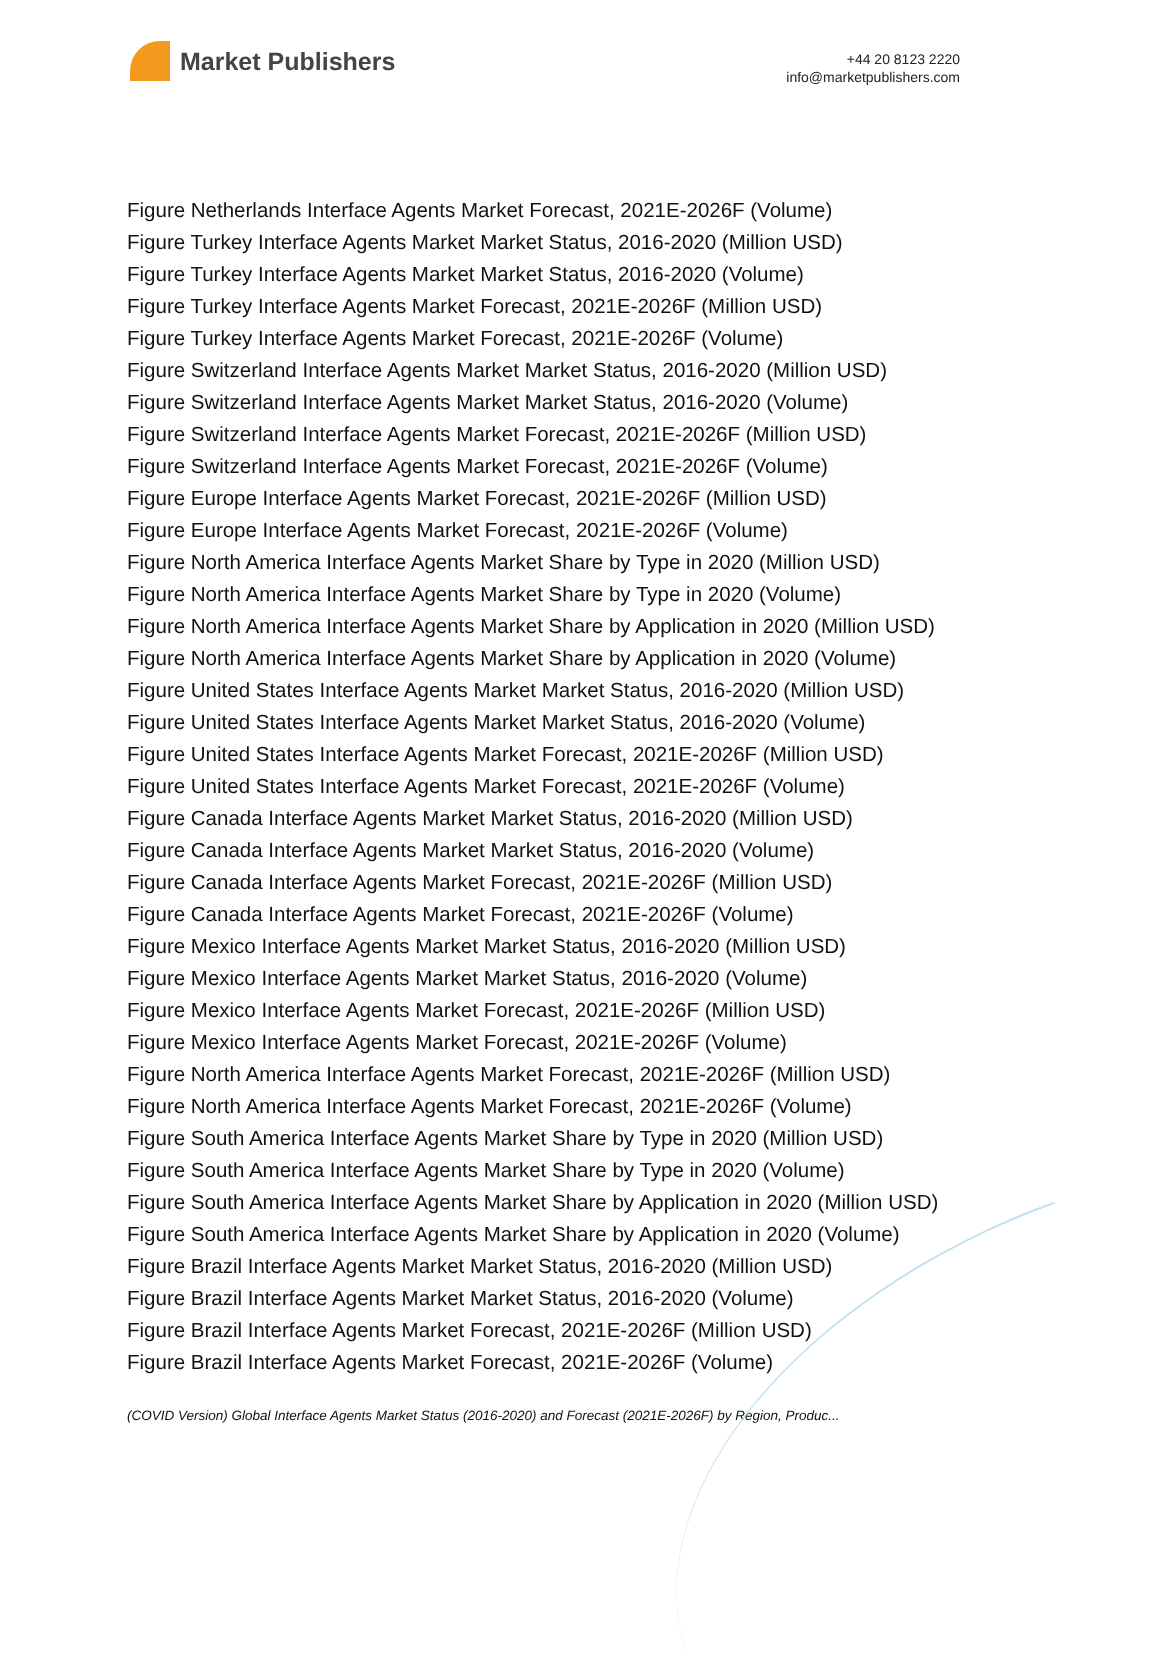Market Publishers
+44 20 8123 2220
info@marketpublishers.com
Figure Netherlands Interface Agents Market Forecast, 2021E-2026F (Volume)
Figure Turkey Interface Agents Market Market Status, 2016-2020 (Million USD)
Figure Turkey Interface Agents Market Market Status, 2016-2020 (Volume)
Figure Turkey Interface Agents Market Forecast, 2021E-2026F (Million USD)
Figure Turkey Interface Agents Market Forecast, 2021E-2026F (Volume)
Figure Switzerland Interface Agents Market Market Status, 2016-2020 (Million USD)
Figure Switzerland Interface Agents Market Market Status, 2016-2020 (Volume)
Figure Switzerland Interface Agents Market Forecast, 2021E-2026F (Million USD)
Figure Switzerland Interface Agents Market Forecast, 2021E-2026F (Volume)
Figure Europe Interface Agents Market Forecast, 2021E-2026F (Million USD)
Figure Europe Interface Agents Market Forecast, 2021E-2026F (Volume)
Figure North America Interface Agents Market Share by Type in 2020 (Million USD)
Figure North America Interface Agents Market Share by Type in 2020 (Volume)
Figure North America Interface Agents Market Share by Application in 2020 (Million USD)
Figure North America Interface Agents Market Share by Application in 2020 (Volume)
Figure United States Interface Agents Market Market Status, 2016-2020 (Million USD)
Figure United States Interface Agents Market Market Status, 2016-2020 (Volume)
Figure United States Interface Agents Market Forecast, 2021E-2026F (Million USD)
Figure United States Interface Agents Market Forecast, 2021E-2026F (Volume)
Figure Canada Interface Agents Market Market Status, 2016-2020 (Million USD)
Figure Canada Interface Agents Market Market Status, 2016-2020 (Volume)
Figure Canada Interface Agents Market Forecast, 2021E-2026F (Million USD)
Figure Canada Interface Agents Market Forecast, 2021E-2026F (Volume)
Figure Mexico Interface Agents Market Market Status, 2016-2020 (Million USD)
Figure Mexico Interface Agents Market Market Status, 2016-2020 (Volume)
Figure Mexico Interface Agents Market Forecast, 2021E-2026F (Million USD)
Figure Mexico Interface Agents Market Forecast, 2021E-2026F (Volume)
Figure North America Interface Agents Market Forecast, 2021E-2026F (Million USD)
Figure North America Interface Agents Market Forecast, 2021E-2026F (Volume)
Figure South America Interface Agents Market Share by Type in 2020 (Million USD)
Figure South America Interface Agents Market Share by Type in 2020 (Volume)
Figure South America Interface Agents Market Share by Application in 2020 (Million USD)
Figure South America Interface Agents Market Share by Application in 2020 (Volume)
Figure Brazil Interface Agents Market Market Status, 2016-2020 (Million USD)
Figure Brazil Interface Agents Market Market Status, 2016-2020 (Volume)
Figure Brazil Interface Agents Market Forecast, 2021E-2026F (Million USD)
Figure Brazil Interface Agents Market Forecast, 2021E-2026F (Volume)
(COVID Version) Global Interface Agents Market Status (2016-2020) and Forecast (2021E-2026F) by Region, Produc...